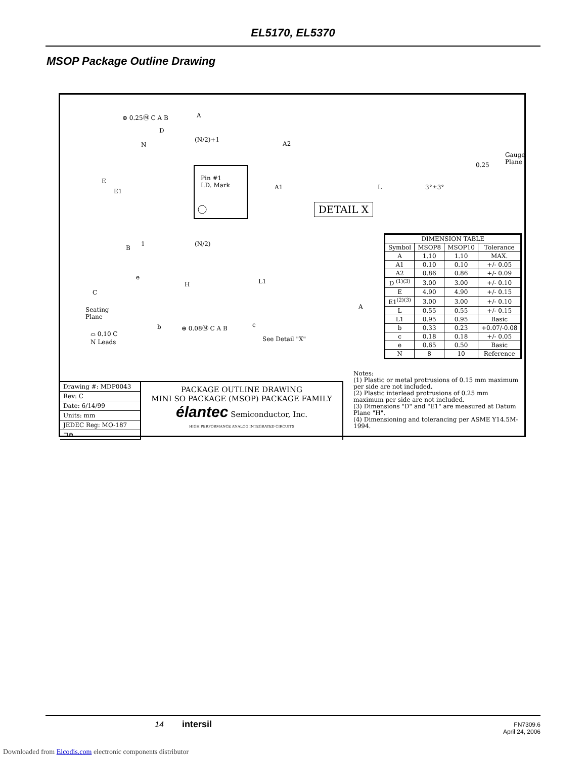EL5170, EL5370
MSOP Package Outline Drawing
⊕ 0.25Ⓜ C A B A
D
(N/2)+1
N
E
E1
Pin #1
I.D. Mark
1 (N/2)
B
A2
Gauge
Plane 0.25
A1 L 3°±3°
DETAIL X
e
H
C
Seating
Plane
L1
A
c b ⊕ 0.08Ⓜ C A B
⌓ 0.10 C
N Leads See Detail "X"
| DIMENSION TABLE | | | |
| --- | --- | --- | --- |
| Symbol | MSOP8 | MSOP10 | Tolerance |
| A | 1.10 | 1.10 | MAX. |
| A1 | 0.10 | 0.10 | +/- 0.05 |
| A2 | 0.86 | 0.86 | +/- 0.09 |
| D <sup>(1)(3)</sup> | 3.00 | 3.00 | +/- 0.10 |
| E | 4.90 | 4.90 | +/- 0.15 |
| E1<sup>(2)(3)</sup> | 3.00 | 3.00 | +/- 0.10 |
| L | 0.55 | 0.55 | +/- 0.15 |
| L1 | 0.95 | 0.95 | Basic |
| b | 0.33 | 0.23 | +0.07/-0.08 |
| c | 0.18 | 0.18 | +/- 0.05 |
| e | 0.65 | 0.50 | Basic |
| N | 8 | 10 | Reference |
Notes:
(1) Plastic or metal protrusions of 0.15 mm maximum per side are not included.
(2) Plastic interlead protrusions of 0.25 mm maximum per side are not included.
(3) Dimensions "D" and "E1" are measured at Datum Plane "H".
(4) Dimensioning and tolerancing per ASME Y14.5M-1994.
Drawing #: MDP0043
Rev: C
Date: 6/14/99
Units: mm
JEDEC Reg: MO-187
⊐⊕
PACKAGE OUTLINE DRAWING
MINI SO PACKAGE (MSOP) PACKAGE FAMILY
élantec Semiconductor, Inc.
HIGH PERFORMANCE ANALOG INTEGRATED CIRCUITS
14 intersil FN7309.6
April 24, 2006
Downloaded from Elcodis.com electronic components distributor